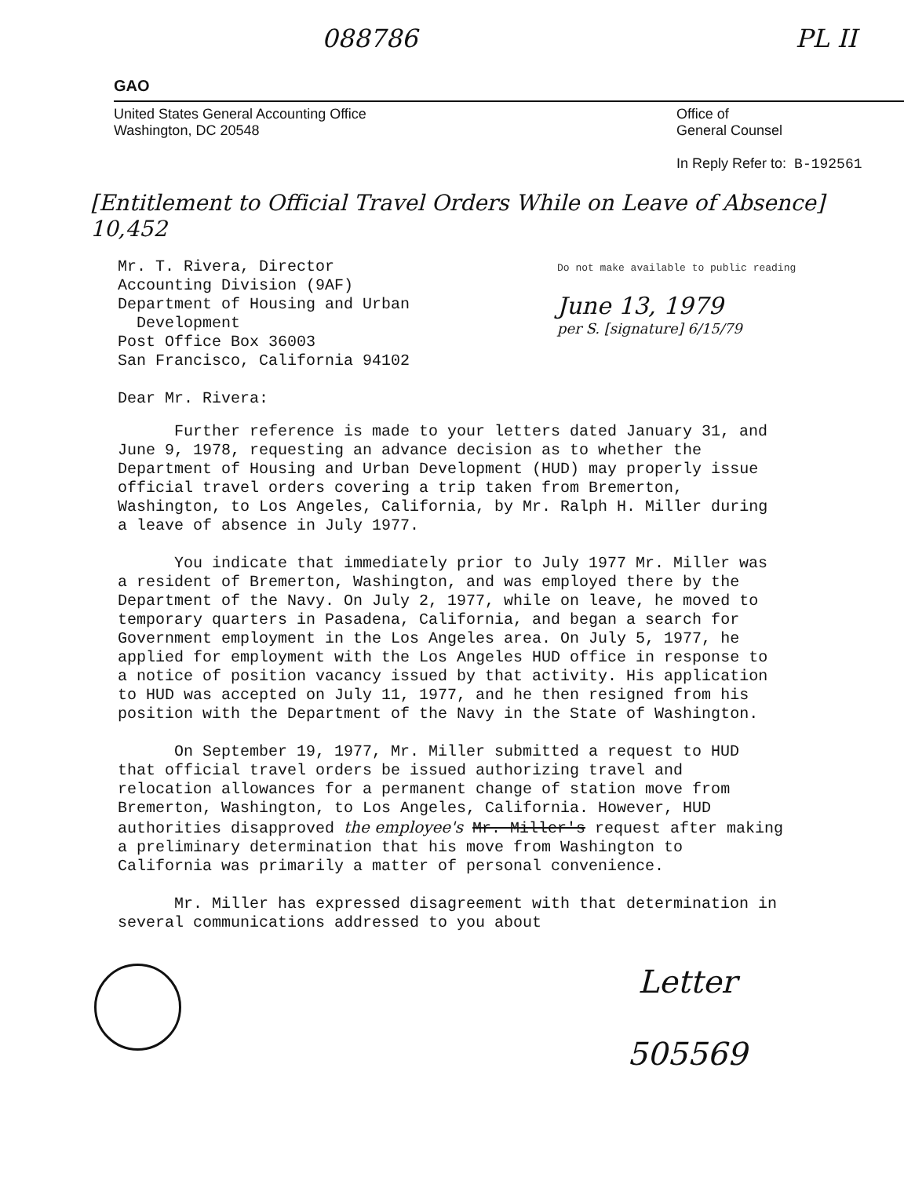088786 PL II
GAO
United States General Accounting Office
Washington, DC 20548
Office of
General Counsel
In Reply Refer to: B-192561
[Entitlement to Official Travel Orders While on Leave of Absence] 10,452
Mr. T. Rivera, Director
Accounting Division (9AF)
Department of Housing and Urban
Development
Post Office Box 36003
San Francisco, California 94102
Dear Mr. Rivera:
Do not make available to public reading
June 13, 1979
per S. [signature] 6/15/79
Further reference is made to your letters dated January 31, and June 9, 1978, requesting an advance decision as to whether the Department of Housing and Urban Development (HUD) may properly issue official travel orders covering a trip taken from Bremerton, Washington, to Los Angeles, California, by Mr. Ralph H. Miller during a leave of absence in July 1977.
You indicate that immediately prior to July 1977 Mr. Miller was a resident of Bremerton, Washington, and was employed there by the Department of the Navy. On July 2, 1977, while on leave, he moved to temporary quarters in Pasadena, California, and began a search for Government employment in the Los Angeles area. On July 5, 1977, he applied for employment with the Los Angeles HUD office in response to a notice of position vacancy issued by that activity. His application to HUD was accepted on July 11, 1977, and he then resigned from his position with the Department of the Navy in the State of Washington.
On September 19, 1977, Mr. Miller submitted a request to HUD that official travel orders be issued authorizing travel and relocation allowances for a permanent change of station move from Bremerton, Washington, to Los Angeles, California. However, HUD authorities disapproved the employee's Mr. Miller's request after making a preliminary determination that his move from Washington to California was primarily a matter of personal convenience.
Mr. Miller has expressed disagreement with that determination in several communications addressed to you about
Letter
505569